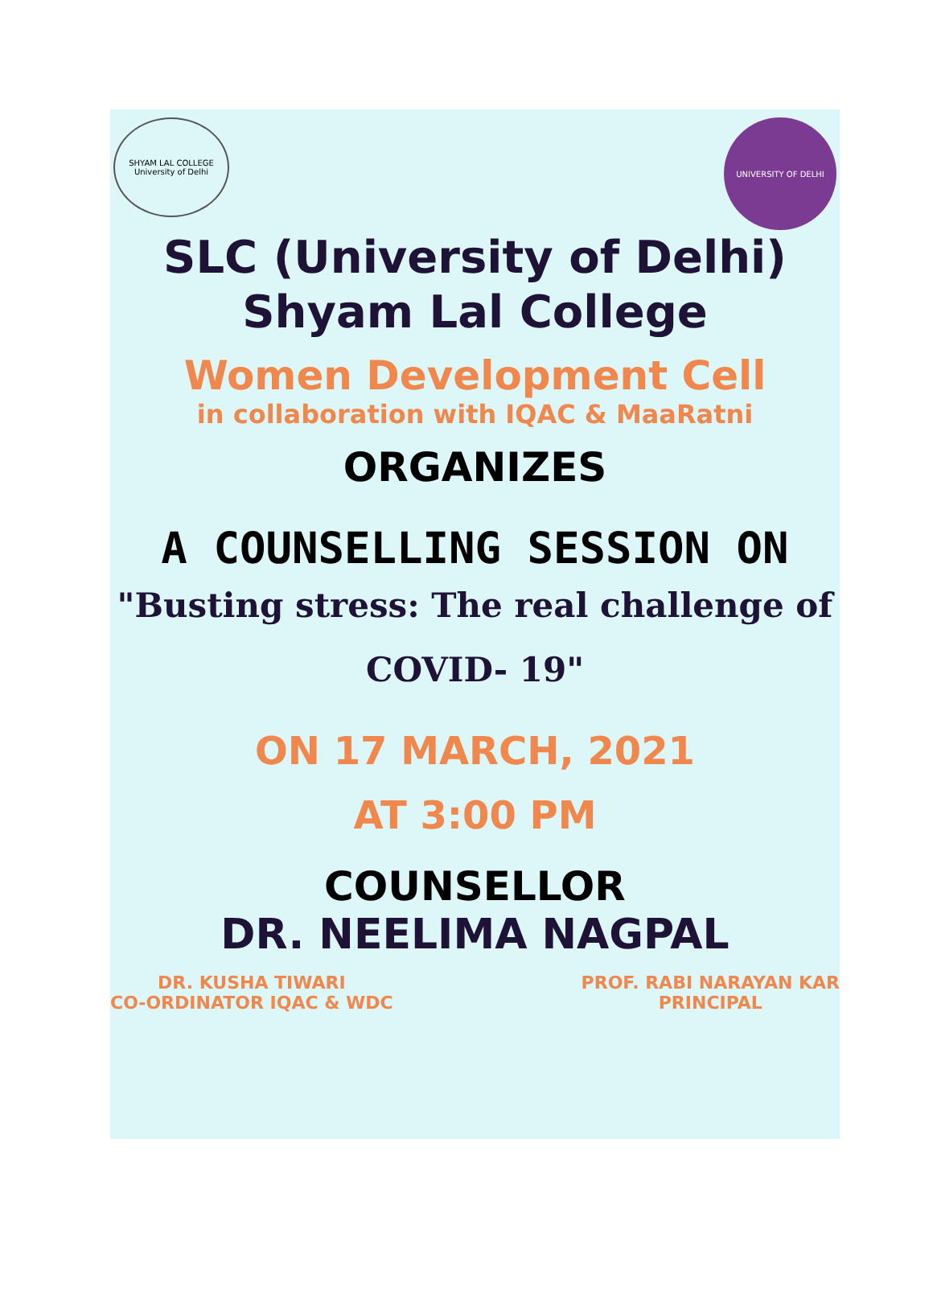SHYAM LAL COLLEGE
University of Delhi
UNIVERSITY OF DELHI
SLC (University of Delhi)
Shyam Lal College
Women Development Cell
in collaboration with IQAC & MaaRatni
ORGANIZES
A COUNSELLING SESSION ON
"Busting stress: The real challenge of
COVID- 19"
ON 17 MARCH, 2021
AT 3:00 PM
COUNSELLOR
DR. NEELIMA NAGPAL
DR. KUSHA TIWARI
CO-ORDINATOR IQAC & WDC
PROF. RABI NARAYAN KAR
PRINCIPAL